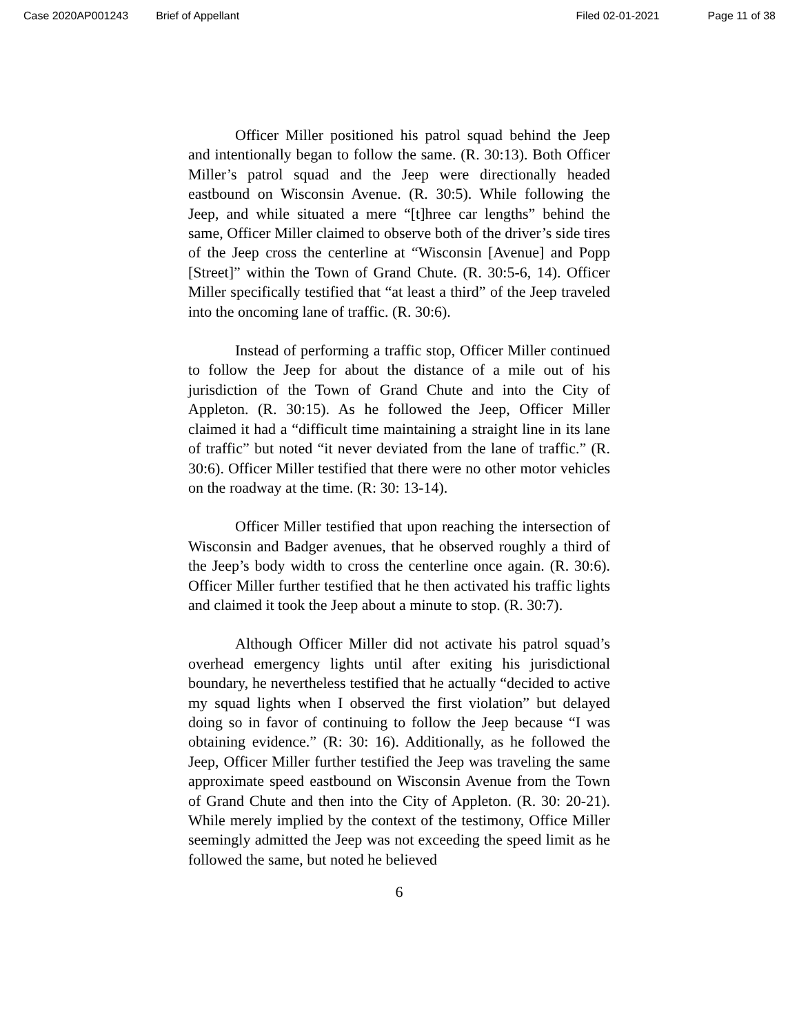Case 2020AP001243 Brief of Appellant Filed 02-01-2021 Page 11 of 38
Officer Miller positioned his patrol squad behind the Jeep and intentionally began to follow the same. (R. 30:13). Both Officer Miller’s patrol squad and the Jeep were directionally headed eastbound on Wisconsin Avenue. (R. 30:5). While following the Jeep, and while situated a mere “[t]hree car lengths” behind the same, Officer Miller claimed to observe both of the driver’s side tires of the Jeep cross the centerline at “Wisconsin [Avenue] and Popp [Street]” within the Town of Grand Chute. (R. 30:5-6, 14). Officer Miller specifically testified that “at least a third” of the Jeep traveled into the oncoming lane of traffic. (R. 30:6).
Instead of performing a traffic stop, Officer Miller continued to follow the Jeep for about the distance of a mile out of his jurisdiction of the Town of Grand Chute and into the City of Appleton. (R. 30:15). As he followed the Jeep, Officer Miller claimed it had a “difficult time maintaining a straight line in its lane of traffic” but noted “it never deviated from the lane of traffic.” (R. 30:6). Officer Miller testified that there were no other motor vehicles on the roadway at the time. (R: 30: 13-14).
Officer Miller testified that upon reaching the intersection of Wisconsin and Badger avenues, that he observed roughly a third of the Jeep’s body width to cross the centerline once again. (R. 30:6). Officer Miller further testified that he then activated his traffic lights and claimed it took the Jeep about a minute to stop. (R. 30:7).
Although Officer Miller did not activate his patrol squad’s overhead emergency lights until after exiting his jurisdictional boundary, he nevertheless testified that he actually “decided to active my squad lights when I observed the first violation” but delayed doing so in favor of continuing to follow the Jeep because “I was obtaining evidence.” (R: 30: 16). Additionally, as he followed the Jeep, Officer Miller further testified the Jeep was traveling the same approximate speed eastbound on Wisconsin Avenue from the Town of Grand Chute and then into the City of Appleton. (R. 30: 20-21). While merely implied by the context of the testimony, Office Miller seemingly admitted the Jeep was not exceeding the speed limit as he followed the same, but noted he believed
6